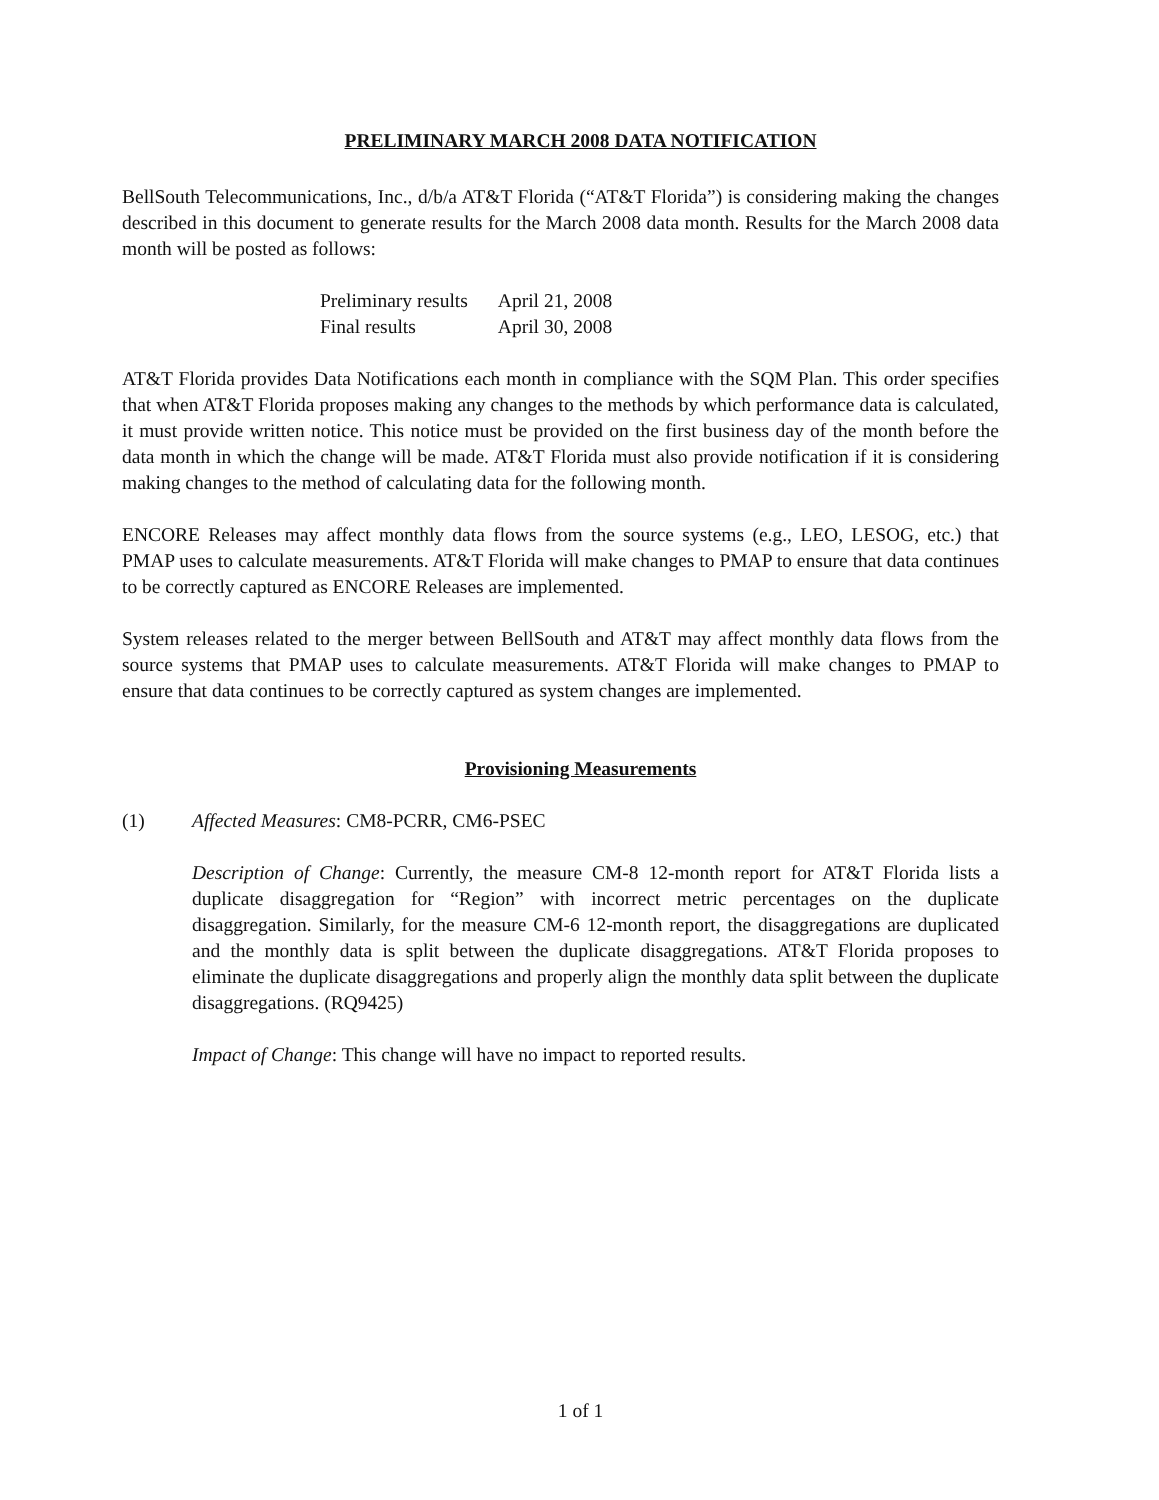PRELIMINARY MARCH 2008 DATA NOTIFICATION
BellSouth Telecommunications, Inc., d/b/a AT&T Florida (“AT&T Florida”) is considering making the changes described in this document to generate results for the March 2008 data month. Results for the March 2008 data month will be posted as follows:
| Preliminary results | April 21, 2008 |
| Final results | April 30, 2008 |
AT&T Florida provides Data Notifications each month in compliance with the SQM Plan. This order specifies that when AT&T Florida proposes making any changes to the methods by which performance data is calculated, it must provide written notice. This notice must be provided on the first business day of the month before the data month in which the change will be made. AT&T Florida must also provide notification if it is considering making changes to the method of calculating data for the following month.
ENCORE Releases may affect monthly data flows from the source systems (e.g., LEO, LESOG, etc.) that PMAP uses to calculate measurements. AT&T Florida will make changes to PMAP to ensure that data continues to be correctly captured as ENCORE Releases are implemented.
System releases related to the merger between BellSouth and AT&T may affect monthly data flows from the source systems that PMAP uses to calculate measurements. AT&T Florida will make changes to PMAP to ensure that data continues to be correctly captured as system changes are implemented.
Provisioning Measurements
(1) Affected Measures: CM8-PCRR, CM6-PSEC
Description of Change: Currently, the measure CM-8 12-month report for AT&T Florida lists a duplicate disaggregation for “Region” with incorrect metric percentages on the duplicate disaggregation. Similarly, for the measure CM-6 12-month report, the disaggregations are duplicated and the monthly data is split between the duplicate disaggregations. AT&T Florida proposes to eliminate the duplicate disaggregations and properly align the monthly data split between the duplicate disaggregations. (RQ9425)
Impact of Change: This change will have no impact to reported results.
1 of 1